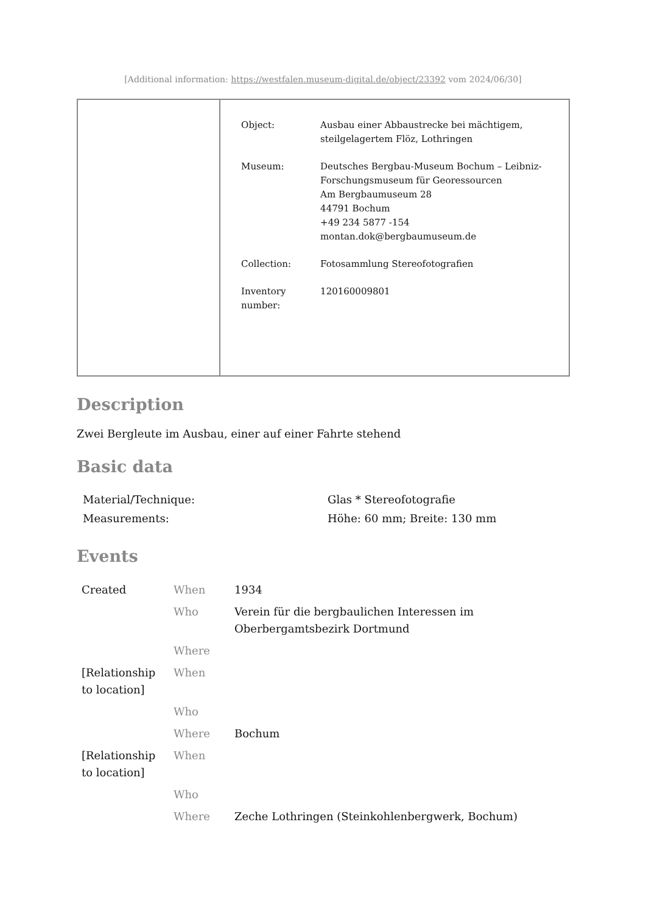[Additional information: https://westfalen.museum-digital.de/object/23392 vom 2024/06/30]
| Object: | Ausbau einer Abbaustrecke bei mächtigem, steilgelagertem Flöz, Lothringen |
| Museum: | Deutsches Bergbau-Museum Bochum – Leibniz-Forschungsmuseum für Georessourcen Am Bergbaumuseum 28 44791 Bochum +49 234 5877 -154 montan.dok@bergbaumuseum.de |
| Collection: | Fotosammlung Stereofotografien |
| Inventory number: | 120160009801 |
Description
Zwei Bergleute im Ausbau, einer auf einer Fahrte stehend
Basic data
| Material/Technique: | Glas * Stereofotografie |
| Measurements: | Höhe: 60 mm; Breite: 130 mm |
Events
| Created | When | 1934 |
| | Who | Verein für die bergbaulichen Interessen im Oberbergamtsbezirk Dortmund |
| | Where | |
| [Relationship to location] | When | |
| | Who | |
| | Where | Bochum |
| [Relationship to location] | When | |
| | Who | |
| | Where | Zeche Lothringen (Steinkohlenbergwerk, Bochum) |